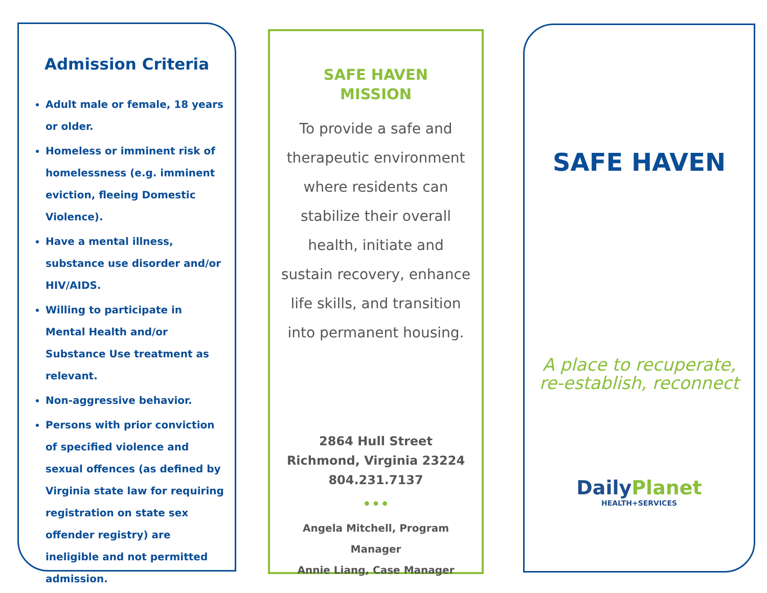Admission Criteria
Adult male or female, 18 years or older.
Homeless or imminent risk of homelessness (e.g. imminent eviction, fleeing Domestic Violence).
Have a mental illness, substance use disorder and/or HIV/AIDS.
Willing to participate in Mental Health and/or Substance Use treatment as relevant.
Non-aggressive behavior.
Persons with prior conviction of specified violence and sexual offences (as defined by Virginia state law for requiring registration on state sex offender registry) are ineligible and not permitted admission.
SAFE HAVEN
MISSION
To provide a safe and therapeutic environment where residents can stabilize their overall health, initiate and sustain recovery, enhance life skills, and transition into permanent housing.
2864 Hull Street
Richmond, Virginia 23224
804.231.7137
•••
Angela Mitchell, Program Manager
Annie Liang, Case Manager
SAFE HAVEN
A place to recuperate,
re-establish, reconnect
DailyPlanet
HEALTH+SERVICES